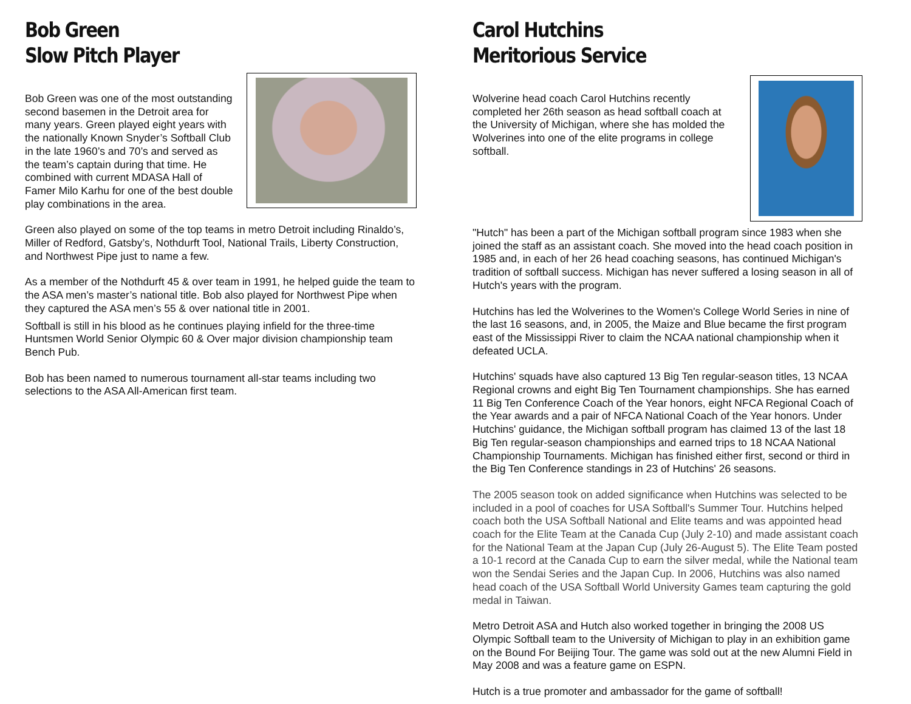Bob Green
Slow Pitch Player
Bob Green was one of the most outstanding second basemen in the Detroit area for many years. Green played eight years with the nationally Known Snyder’s Softball Club in the late 1960’s and 70’s and served as the team’s captain during that time. He combined with current MDASA Hall of Famer Milo Karhu for one of the best double play combinations in the area.
Green also played on some of the top teams in metro Detroit including Rinaldo’s, Miller of Redford, Gatsby’s, Nothdurft Tool, National Trails, Liberty Construction, and Northwest Pipe just to name a few.
As a member of the Nothdurft 45 & over team in 1991, he helped guide the team to the ASA men’s master’s national title. Bob also played for Northwest Pipe when they captured the ASA men’s 55 & over national title in 2001.
Softball is still in his blood as he continues playing infield for the three-time Huntsmen World Senior Olympic 60 & Over major division championship team Bench Pub.
Bob has been named to numerous tournament all-star teams including two selections to the ASA All-American first team.
Carol Hutchins
Meritorious Service
Wolverine head coach Carol Hutchins recently completed her 26th season as head softball coach at the University of Michigan, where she has molded the Wolverines into one of the elite programs in college softball.
"Hutch" has been a part of the Michigan softball program since 1983 when she joined the staff as an assistant coach. She moved into the head coach position in 1985 and, in each of her 26 head coaching seasons, has continued Michigan's tradition of softball success. Michigan has never suffered a losing season in all of Hutch's years with the program.
Hutchins has led the Wolverines to the Women's College World Series in nine of the last 16 seasons, and, in 2005, the Maize and Blue became the first program east of the Mississippi River to claim the NCAA national championship when it defeated UCLA.
Hutchins' squads have also captured 13 Big Ten regular-season titles, 13 NCAA Regional crowns and eight Big Ten Tournament championships. She has earned 11 Big Ten Conference Coach of the Year honors, eight NFCA Regional Coach of the Year awards and a pair of NFCA National Coach of the Year honors. Under Hutchins' guidance, the Michigan softball program has claimed 13 of the last 18 Big Ten regular-season championships and earned trips to 18 NCAA National Championship Tournaments. Michigan has finished either first, second or third in the Big Ten Conference standings in 23 of Hutchins' 26 seasons.
The 2005 season took on added significance when Hutchins was selected to be included in a pool of coaches for USA Softball's Summer Tour. Hutchins helped coach both the USA Softball National and Elite teams and was appointed head coach for the Elite Team at the Canada Cup (July 2-10) and made assistant coach for the National Team at the Japan Cup (July 26-August 5). The Elite Team posted a 10-1 record at the Canada Cup to earn the silver medal, while the National team won the Sendai Series and the Japan Cup. In 2006, Hutchins was also named head coach of the USA Softball World University Games team capturing the gold medal in Taiwan.
Metro Detroit ASA and Hutch also worked together in bringing the 2008 US Olympic Softball team to the University of Michigan to play in an exhibition game on the Bound For Beijing Tour. The game was sold out at the new Alumni Field in May 2008 and was a feature game on ESPN.
Hutch is a true promoter and ambassador for the game of softball!